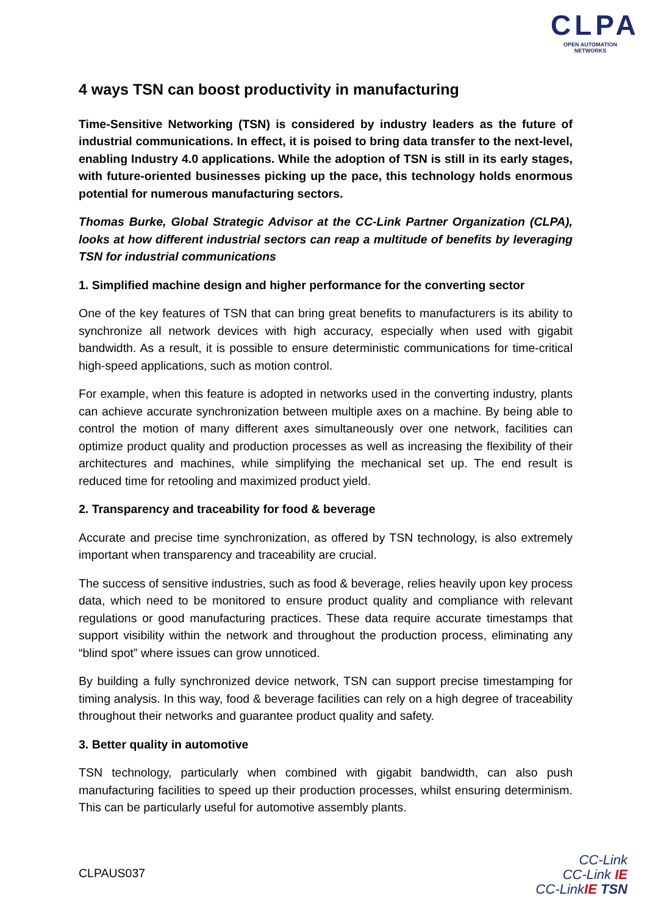CLPA
OPEN AUTOMATION NETWORKS
4 ways TSN can boost productivity in manufacturing
Time-Sensitive Networking (TSN) is considered by industry leaders as the future of industrial communications. In effect, it is poised to bring data transfer to the next-level, enabling Industry 4.0 applications. While the adoption of TSN is still in its early stages, with future-oriented businesses picking up the pace, this technology holds enormous potential for numerous manufacturing sectors.
Thomas Burke, Global Strategic Advisor at the CC-Link Partner Organization (CLPA), looks at how different industrial sectors can reap a multitude of benefits by leveraging TSN for industrial communications
1. Simplified machine design and higher performance for the converting sector
One of the key features of TSN that can bring great benefits to manufacturers is its ability to synchronize all network devices with high accuracy, especially when used with gigabit bandwidth. As a result, it is possible to ensure deterministic communications for time-critical high-speed applications, such as motion control.
For example, when this feature is adopted in networks used in the converting industry, plants can achieve accurate synchronization between multiple axes on a machine. By being able to control the motion of many different axes simultaneously over one network, facilities can optimize product quality and production processes as well as increasing the flexibility of their architectures and machines, while simplifying the mechanical set up. The end result is reduced time for retooling and maximized product yield.
2. Transparency and traceability for food & beverage
Accurate and precise time synchronization, as offered by TSN technology, is also extremely important when transparency and traceability are crucial.
The success of sensitive industries, such as food & beverage, relies heavily upon key process data, which need to be monitored to ensure product quality and compliance with relevant regulations or good manufacturing practices. These data require accurate timestamps that support visibility within the network and throughout the production process, eliminating any “blind spot” where issues can grow unnoticed.
By building a fully synchronized device network, TSN can support precise timestamping for timing analysis. In this way, food & beverage facilities can rely on a high degree of traceability throughout their networks and guarantee product quality and safety.
3. Better quality in automotive
TSN technology, particularly when combined with gigabit bandwidth, can also push manufacturing facilities to speed up their production processes, whilst ensuring determinism. This can be particularly useful for automotive assembly plants.
CLPAUS037
CC-Link
CC-Link IE
CC-LinkIE TSN